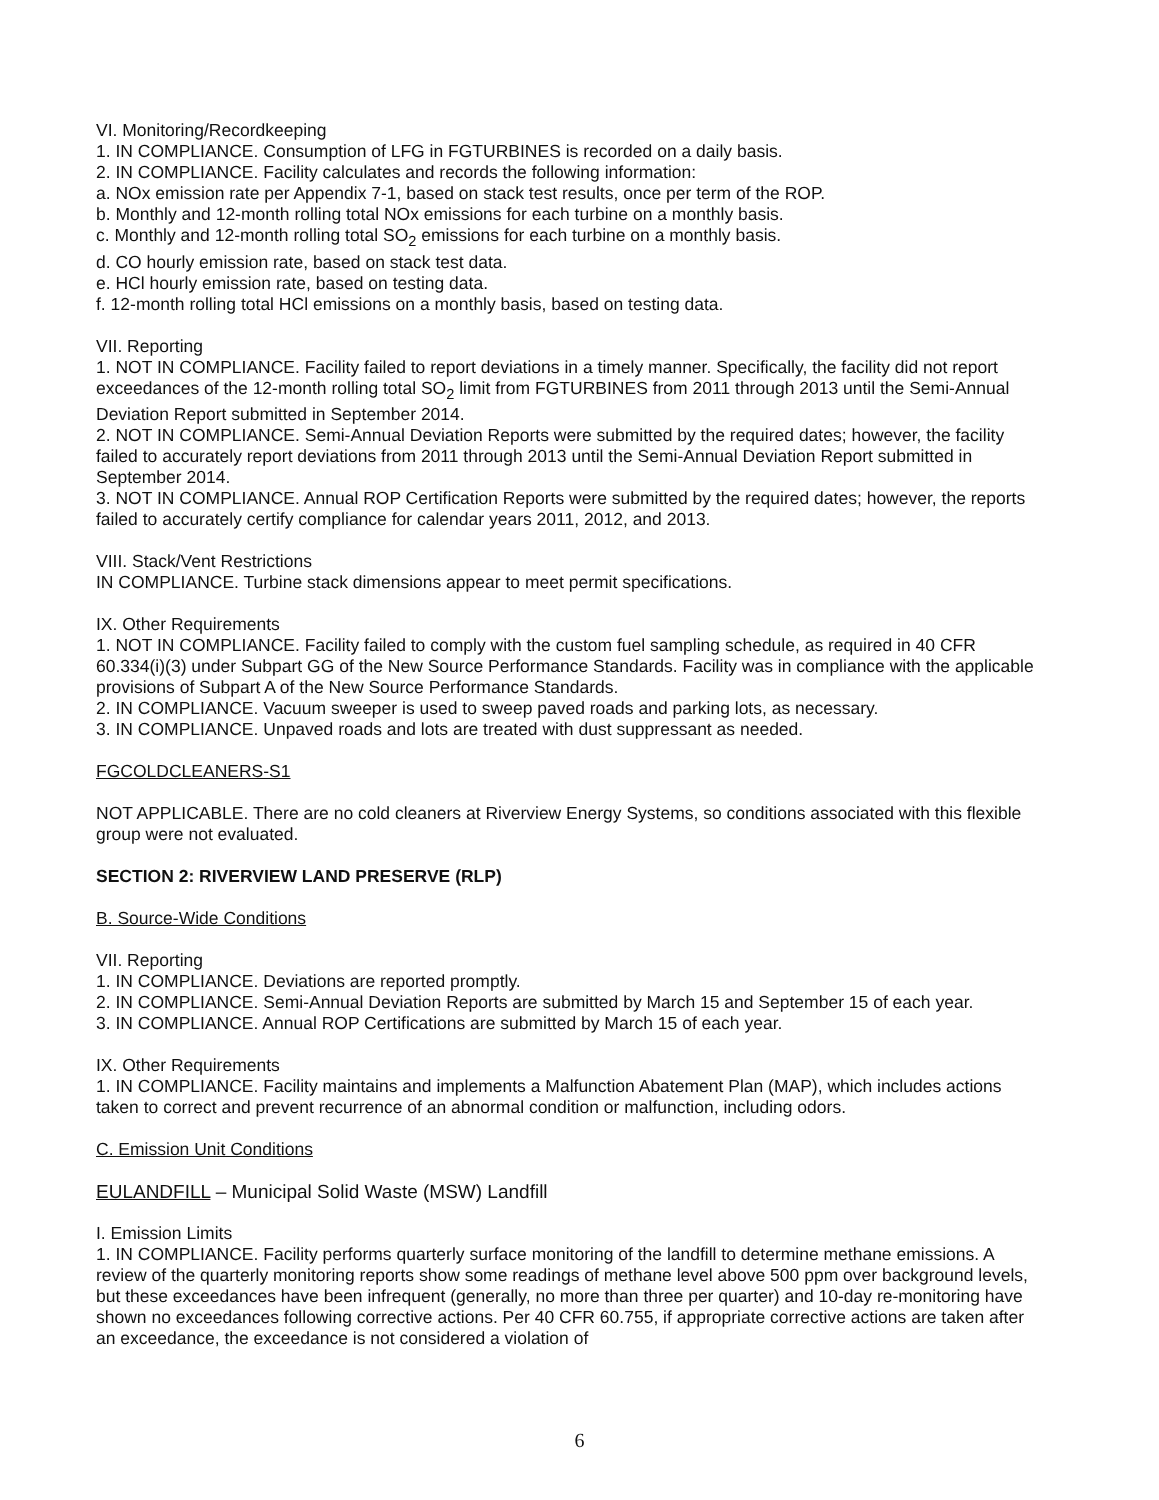VI. Monitoring/Recordkeeping
1. IN COMPLIANCE. Consumption of LFG in FGTURBINES is recorded on a daily basis.
2. IN COMPLIANCE. Facility calculates and records the following information:
a. NOx emission rate per Appendix 7-1, based on stack test results, once per term of the ROP.
b. Monthly and 12-month rolling total NOx emissions for each turbine on a monthly basis.
c. Monthly and 12-month rolling total SO<sub>2</sub> emissions for each turbine on a monthly basis.
d. CO hourly emission rate, based on stack test data.
e. HCl hourly emission rate, based on testing data.
f. 12-month rolling total HCl emissions on a monthly basis, based on testing data.
VII. Reporting
1. NOT IN COMPLIANCE. Facility failed to report deviations in a timely manner. Specifically, the facility did not report exceedances of the 12-month rolling total SO<sub>2</sub> limit from FGTURBINES from 2011 through 2013 until the Semi-Annual Deviation Report submitted in September 2014.
2. NOT IN COMPLIANCE. Semi-Annual Deviation Reports were submitted by the required dates; however, the facility failed to accurately report deviations from 2011 through 2013 until the Semi-Annual Deviation Report submitted in September 2014.
3. NOT IN COMPLIANCE. Annual ROP Certification Reports were submitted by the required dates; however, the reports failed to accurately certify compliance for calendar years 2011, 2012, and 2013.
VIII. Stack/Vent Restrictions
IN COMPLIANCE. Turbine stack dimensions appear to meet permit specifications.
IX. Other Requirements
1. NOT IN COMPLIANCE. Facility failed to comply with the custom fuel sampling schedule, as required in 40 CFR 60.334(i)(3) under Subpart GG of the New Source Performance Standards. Facility was in compliance with the applicable provisions of Subpart A of the New Source Performance Standards.
2. IN COMPLIANCE. Vacuum sweeper is used to sweep paved roads and parking lots, as necessary.
3. IN COMPLIANCE. Unpaved roads and lots are treated with dust suppressant as needed.
FGCOLDCLEANERS-S1
NOT APPLICABLE. There are no cold cleaners at Riverview Energy Systems, so conditions associated with this flexible group were not evaluated.
SECTION 2: RIVERVIEW LAND PRESERVE (RLP)
B. Source-Wide Conditions
VII. Reporting
1. IN COMPLIANCE. Deviations are reported promptly.
2. IN COMPLIANCE. Semi-Annual Deviation Reports are submitted by March 15 and September 15 of each year.
3. IN COMPLIANCE. Annual ROP Certifications are submitted by March 15 of each year.
IX. Other Requirements
1. IN COMPLIANCE. Facility maintains and implements a Malfunction Abatement Plan (MAP), which includes actions taken to correct and prevent recurrence of an abnormal condition or malfunction, including odors.
C. Emission Unit Conditions
EULANDFILL – Municipal Solid Waste (MSW) Landfill
I. Emission Limits
1. IN COMPLIANCE. Facility performs quarterly surface monitoring of the landfill to determine methane emissions. A review of the quarterly monitoring reports show some readings of methane level above 500 ppm over background levels, but these exceedances have been infrequent (generally, no more than three per quarter) and 10-day re-monitoring have shown no exceedances following corrective actions. Per 40 CFR 60.755, if appropriate corrective actions are taken after an exceedance, the exceedance is not considered a violation of
6